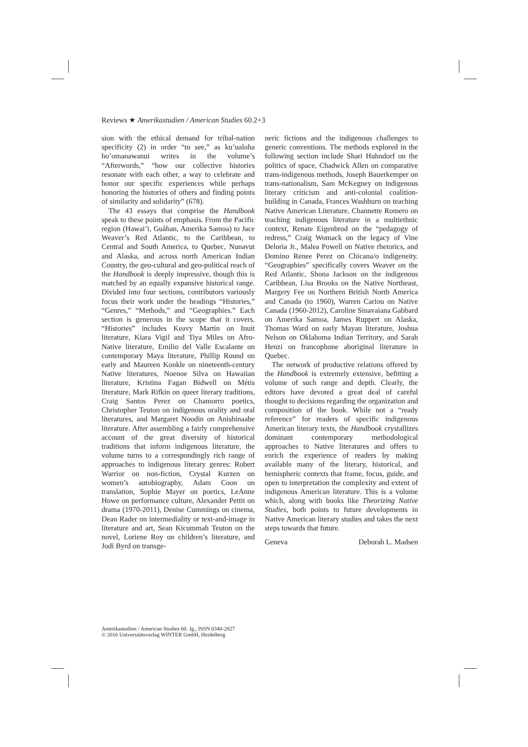Reviews ★ Amerikastudien / American Studies 60.2+3
sion with the ethical demand for tribal-nation specificity (2) in order “to see,” as ku’ualoha ho’omanawanui writes in the volume’s “Afterwords,” “how our collective histories resonate with each other, a way to celebrate and honor our specific experiences while perhaps honoring the histories of others and finding points of similarity and solidarity” (678).
The 43 essays that comprise the Handbook speak to these points of emphasis. From the Pacific region (Hawai’i, Guåhan, Amerika Samoa) to Jace Weaver’s Red Atlantic, to the Caribbean, to Central and South America, to Quebec, Nunavut and Alaska, and across north American Indian Country, the geo-cultural and geo-political reach of the Handbook is deeply impressive, though this is matched by an equally expansive historical range. Divided into four sections, contributors variously focus their work under the headings “Histories,” “Genres,” “Methods,” and “Geographies.” Each section is generous in the scope that it covers. “Histories” includes Keavy Martin on Inuit literature, Kiara Vigil and Tiya Miles on Afro-Native literature, Emilio del Valle Escalante on contemporary Maya literature, Phillip Round on early and Maureen Konkle on nineteenth-century Native literatures, Noenoe Silva on Hawaiian literature, Kristina Fagan Bidwell on Métis literature, Mark Rifkin on queer literary traditions, Craig Santos Perez on Chamorro poetics, Christopher Teuton on indigenous orality and oral literatures, and Margaret Noodin on Anishinaabe literature. After assembling a fairly comprehensive account of the great diversity of historical traditions that inform indigenous literature, the volume turns to a correspondingly rich range of approaches to indigenous literary genres: Robert Warrior on non-fiction, Crystal Kurzen on women’s autobiography, Adam Coon on translation, Sophie Mayer on poetics, LeAnne Howe on performance culture, Alexander Pettit on drama (1970-2011), Denise Cummings on cinema, Dean Rader on intermediality or text-and-image in literature and art, Sean Kicummah Teuton on the novel, Loriene Roy on children’s literature, and Jodi Byrd on transge-
neric fictions and the indigenous challenges to generic conventions. The methods explored in the following section include Shari Huhndorf on the politics of space, Chadwick Allen on comparative trans-indigenous methods, Joseph Bauerkemper on trans-nationalism, Sam McKegney on indigenous literary criticism and anti-colonial coalition-building in Canada, Frances Washburn on teaching Native American Literature, Channette Romero on teaching indigenous literature in a multiethnic context, Renate Eigenbrod on the “pedagogy of redress,” Craig Womack on the legacy of Vine Deloria Jr., Malea Powell on Native rhetorics, and Domino Renee Perez on Chicana/o indigeneity. “Geographies” specifically covers Weaver on the Red Atlantic, Shona Jackson on the indigenous Caribbean, Lisa Brooks on the Native Northeast, Margery Fee on Northern British North America and Canada (to 1960), Warren Cariou on Native Canada (1960-2012), Caroline Sinavaiana Gabbard on Amerika Samoa, James Ruppert on Alaska, Thomas Ward on early Mayan literature, Joshua Nelson on Oklahoma Indian Territory, and Sarah Henzi on francophone aboriginal literature in Quebec.
The network of productive relations offered by the Handbook is extremely extensive, befitting a volume of such range and depth. Clearly, the editors have devoted a great deal of careful thought to decisions regarding the organization and composition of the book. While not a “ready reference” for readers of specific indigenous American literary texts, the Handbook crystallizes dominant contemporary methodological approaches to Native literatures and offers to enrich the experience of readers by making available many of the literary, historical, and hemispheric contexts that frame, focus, guide, and open to interpretation the complexity and extent of indigenous American literature. This is a volume which, along with books like Theorizing Native Studies, both points to future developments in Native American literary studies and takes the next steps towards that future.
Geneva Deborah L. Madsen
Amerikastudien / American Studies 60. Jg., ISSN 0340-2827
© 2016 Universitätsverlag WINTER GmbH, Heidelberg